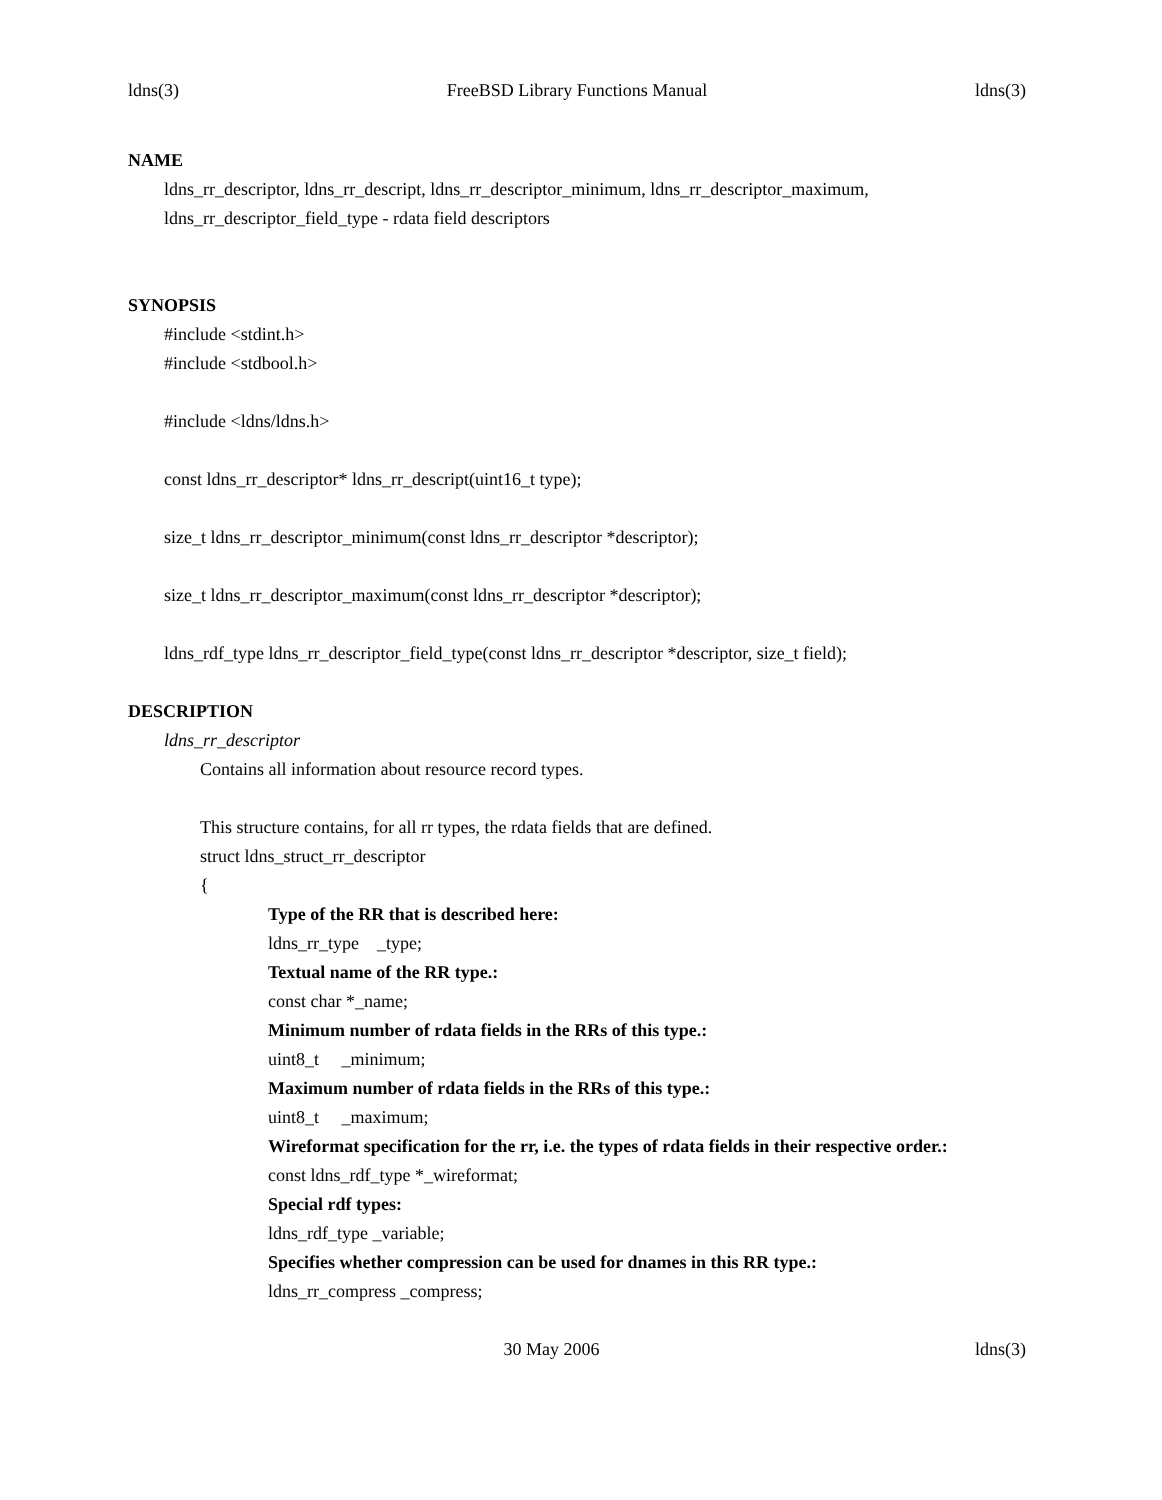ldns(3) FreeBSD Library Functions Manual ldns(3)
NAME
ldns_rr_descriptor, ldns_rr_descript, ldns_rr_descriptor_minimum, ldns_rr_descriptor_maximum, ldns_rr_descriptor_field_type - rdata field descriptors
SYNOPSIS
#include <stdint.h>
#include <stdbool.h>
#include <ldns/ldns.h>
const ldns_rr_descriptor* ldns_rr_descript(uint16_t type);
size_t ldns_rr_descriptor_minimum(const ldns_rr_descriptor *descriptor);
size_t ldns_rr_descriptor_maximum(const ldns_rr_descriptor *descriptor);
ldns_rdf_type ldns_rr_descriptor_field_type(const ldns_rr_descriptor *descriptor, size_t field);
DESCRIPTION
ldns_rr_descriptor
Contains all information about resource record types.
This structure contains, for all rr types, the rdata fields that are defined.
struct ldns_struct_rr_descriptor
{
Type of the RR that is described here:
ldns_rr_type _type;
Textual name of the RR type.:
const char *_name;
Minimum number of rdata fields in the RRs of this type.:
uint8_t _minimum;
Maximum number of rdata fields in the RRs of this type.:
uint8_t _maximum;
Wireformat specification for the rr, i.e. the types of rdata fields in their respective order.:
const ldns_rdf_type *_wireformat;
Special rdf types:
ldns_rdf_type _variable;
Specifies whether compression can be used for dnames in this RR type.:
ldns_rr_compress _compress;
30 May 2006 ldns(3)